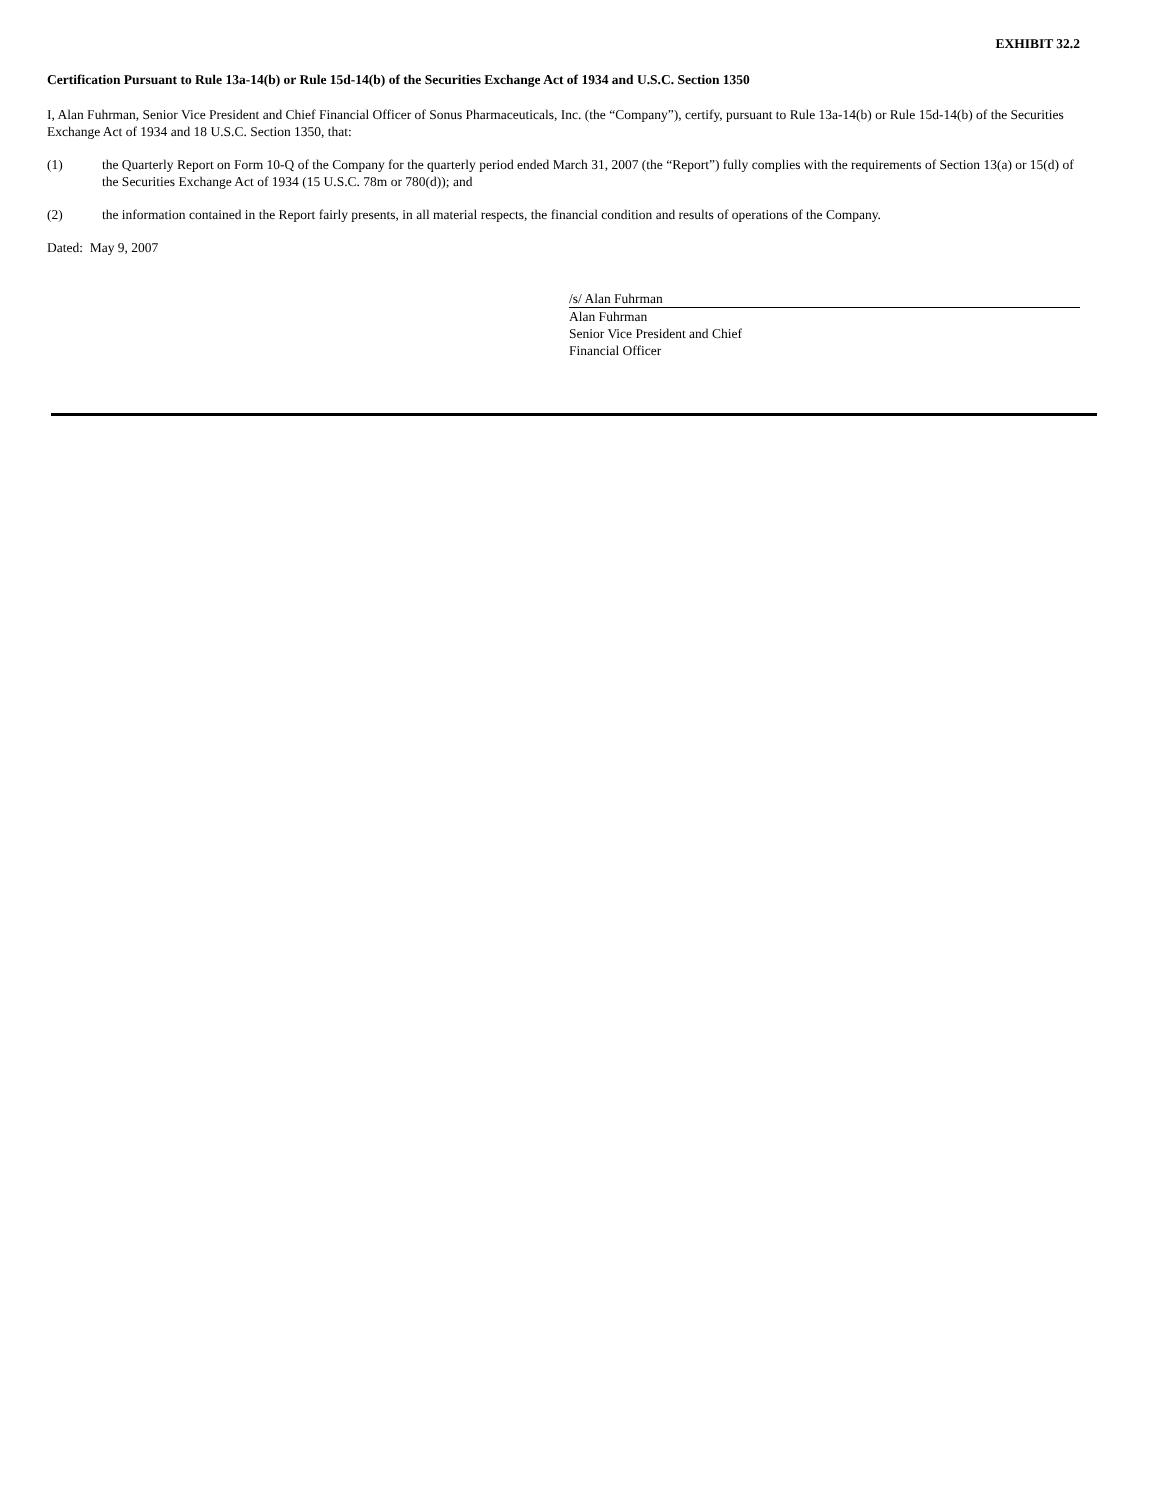EXHIBIT 32.2
Certification Pursuant to Rule 13a-14(b) or Rule 15d-14(b) of the Securities Exchange Act of 1934 and U.S.C. Section 1350
I, Alan Fuhrman, Senior Vice President and Chief Financial Officer of Sonus Pharmaceuticals, Inc. (the “Company”), certify, pursuant to Rule 13a-14(b) or Rule 15d-14(b) of the Securities Exchange Act of 1934 and 18 U.S.C. Section 1350, that:
(1) the Quarterly Report on Form 10-Q of the Company for the quarterly period ended March 31, 2007 (the “Report”) fully complies with the requirements of Section 13(a) or 15(d) of the Securities Exchange Act of 1934 (15 U.S.C. 78m or 780(d)); and
(2) the information contained in the Report fairly presents, in all material respects, the financial condition and results of operations of the Company.
Dated: May 9, 2007
/s/ Alan Fuhrman
Alan Fuhrman
Senior Vice President and Chief
Financial Officer